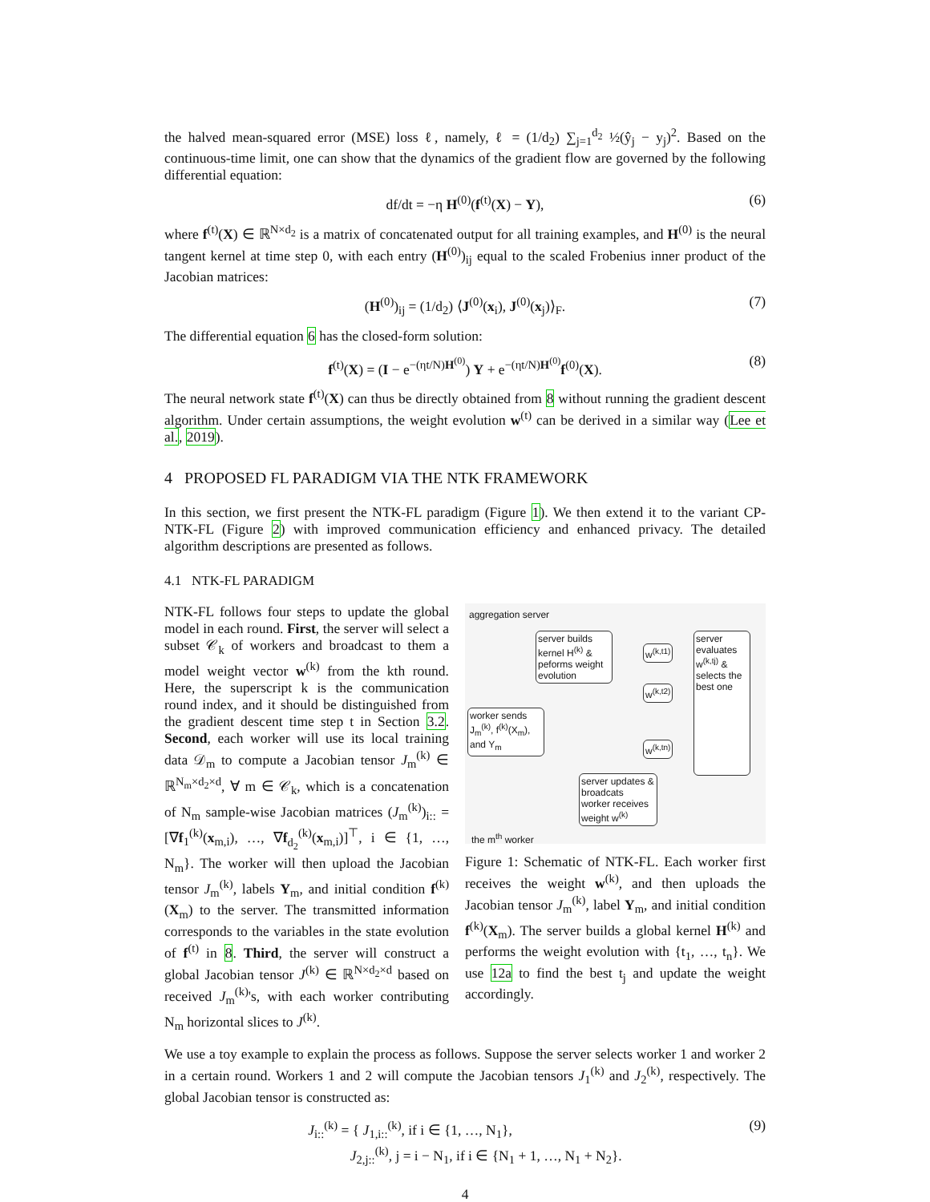the halved mean-squared error (MSE) loss ℓ, namely, ℓ = (1/d<sub>2</sub>) ∑<sub>j=1</sub><sup>d<sub>2</sub></sup> ½(ŷ<sub>j</sub> − y<sub>j</sub>)<sup>2</sup>. Based on the continuous-time limit, one can show that the dynamics of the gradient flow are governed by the following differential equation:
df/dt = −η H<sup>(0)</sup>(f<sup>(t)</sup>(X) − Y), (6)
where f<sup>(t)</sup>(X) ∈ ℝ<sup>N×d<sub>2</sub></sup> is a matrix of concatenated output for all training examples, and H<sup>(0)</sup> is the neural tangent kernel at time step 0, with each entry (H<sup>(0)</sup>)<sub>ij</sub> equal to the scaled Frobenius inner product of the Jacobian matrices:
(H<sup>(0)</sup>)<sub>ij</sub> = (1/d<sub>2</sub>) ⟨J<sup>(0)</sup>(x<sub>i</sub>), J<sup>(0)</sup>(x<sub>j</sub>)⟩<sub>F</sub>. (7)
The differential equation 6 has the closed-form solution:
f<sup>(t)</sup>(X) = (I − e<sup>−(ηt/N)H<sup>(0)</sup></sup>) Y + e<sup>−(ηt/N)H<sup>(0)</sup></sup>f<sup>(0)</sup>(X). (8)
The neural network state f<sup>(t)</sup>(X) can thus be directly obtained from 8 without running the gradient descent algorithm. Under certain assumptions, the weight evolution w<sup>(t)</sup> can be derived in a similar way (Lee et al., 2019).
4 PROPOSED FL PARADIGM VIA THE NTK FRAMEWORK
In this section, we first present the NTK-FL paradigm (Figure 1). We then extend it to the variant CP-NTK-FL (Figure 2) with improved communication efficiency and enhanced privacy. The detailed algorithm descriptions are presented as follows.
4.1 NTK-FL PARADIGM
NTK-FL follows four steps to update the global model in each round. First, the server will select a subset 𝒞<sub>k</sub> of workers and broadcast to them a model weight vector w<sup>(k)</sup> from the kth round. Here, the superscript k is the communication round index, and it should be distinguished from the gradient descent time step t in Section 3.2. Second, each worker will use its local training data 𝒟<sub>m</sub> to compute a Jacobian tensor J<sub>m</sub><sup>(k)</sup> ∈ ℝ<sup>N<sub>m</sub>×d<sub>2</sub>×d</sup>, ∀ m ∈ 𝒞<sub>k</sub>, which is a concatenation of N<sub>m</sub> sample-wise Jacobian matrices (J<sub>m</sub><sup>(k)</sup>)<sub>i::</sub> = [∇f<sub>1</sub><sup>(k)</sup>(x<sub>m,i</sub>), …, ∇f<sub>d<sub>2</sub></sub><sup>(k)</sup>(x<sub>m,i</sub>)]<sup>⊤</sup>, i ∈ {1, …, N<sub>m</sub>}. The worker will then upload the Jacobian tensor J<sub>m</sub><sup>(k)</sup>, labels Y<sub>m</sub>, and initial condition f<sup>(k)</sup>(X<sub>m</sub>) to the server. The transmitted information corresponds to the variables in the state evolution of f<sup>(t)</sup> in 8. Third, the server will construct a global Jacobian tensor J<sup>(k)</sup> ∈ ℝ<sup>N×d<sub>2</sub>×d</sup> based on received J<sub>m</sub><sup>(k)</sup>'s, with each worker contributing N<sub>m</sub> horizontal slices to J<sup>(k)</sup>.
aggregation server
server builds kernel H<sup>(k)</sup> & peforms weight evolution
server evaluates w<sup>(k,tj)</sup> & selects the best one
w<sup>(k,t1)</sup>
w<sup>(k,t2)</sup>
w<sup>(k,tn)</sup>
worker sends J<sub>m</sub><sup>(k)</sup>, f<sup>(k)</sup>(X<sub>m</sub>), and Y<sub>m</sub>
server updates & broadcats worker receives weight w<sup>(k)</sup>
the m<sup>th</sup> worker
Figure 1: Schematic of NTK-FL. Each worker first receives the weight w<sup>(k)</sup>, and then uploads the Jacobian tensor J<sub>m</sub><sup>(k)</sup>, label Y<sub>m</sub>, and initial condition f<sup>(k)</sup>(X<sub>m</sub>). The server builds a global kernel H<sup>(k)</sup> and performs the weight evolution with {t<sub>1</sub>, …, t<sub>n</sub>}. We use 12a to find the best t<sub>j</sub> and update the weight accordingly.
We use a toy example to explain the process as follows. Suppose the server selects worker 1 and worker 2 in a certain round. Workers 1 and 2 will compute the Jacobian tensors J<sub>1</sub><sup>(k)</sup> and J<sub>2</sub><sup>(k)</sup>, respectively. The global Jacobian tensor is constructed as:
J<sub>i::</sub><sup>(k)</sup> = { J<sub>1,i::</sub><sup>(k)</sup>, if i ∈ {1, …, N<sub>1</sub>},
J<sub>2,j::</sub><sup>(k)</sup>, j = i − N<sub>1</sub>, if i ∈ {N<sub>1</sub> + 1, …, N<sub>1</sub> + N<sub>2</sub>}. (9)
4